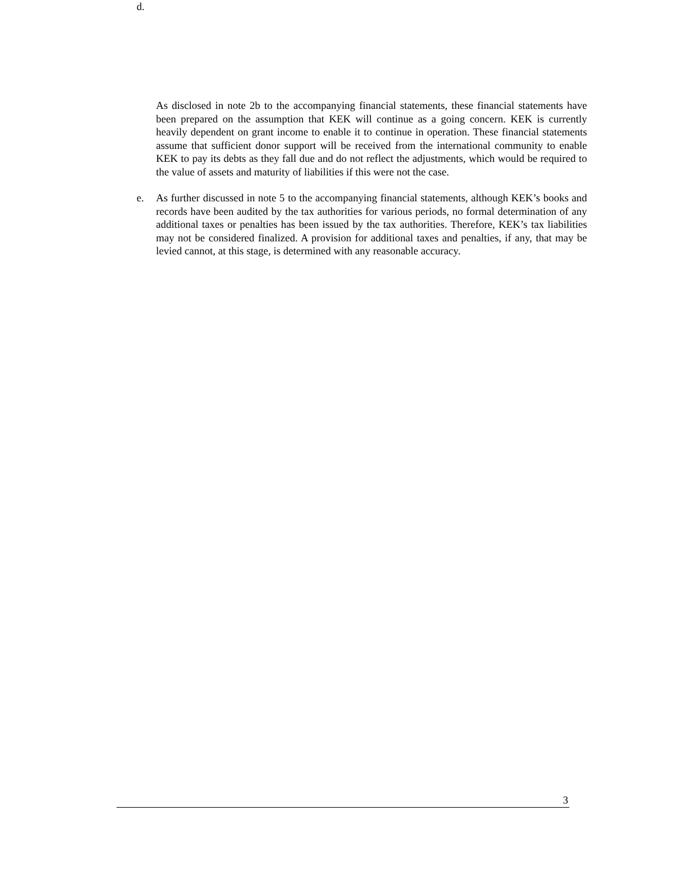d.
As disclosed in note 2b to the accompanying financial statements, these financial statements have been prepared on the assumption that KEK will continue as a going concern. KEK is currently heavily dependent on grant income to enable it to continue in operation. These financial statements assume that sufficient donor support will be received from the international community to enable KEK to pay its debts as they fall due and do not reflect the adjustments, which would be required to the value of assets and maturity of liabilities if this were not the case.
e. As further discussed in note 5 to the accompanying financial statements, although KEK’s books and records have been audited by the tax authorities for various periods, no formal determination of any additional taxes or penalties has been issued by the tax authorities. Therefore, KEK’s tax liabilities may not be considered finalized. A provision for additional taxes and penalties, if any, that may be levied cannot, at this stage, is determined with any reasonable accuracy.
3